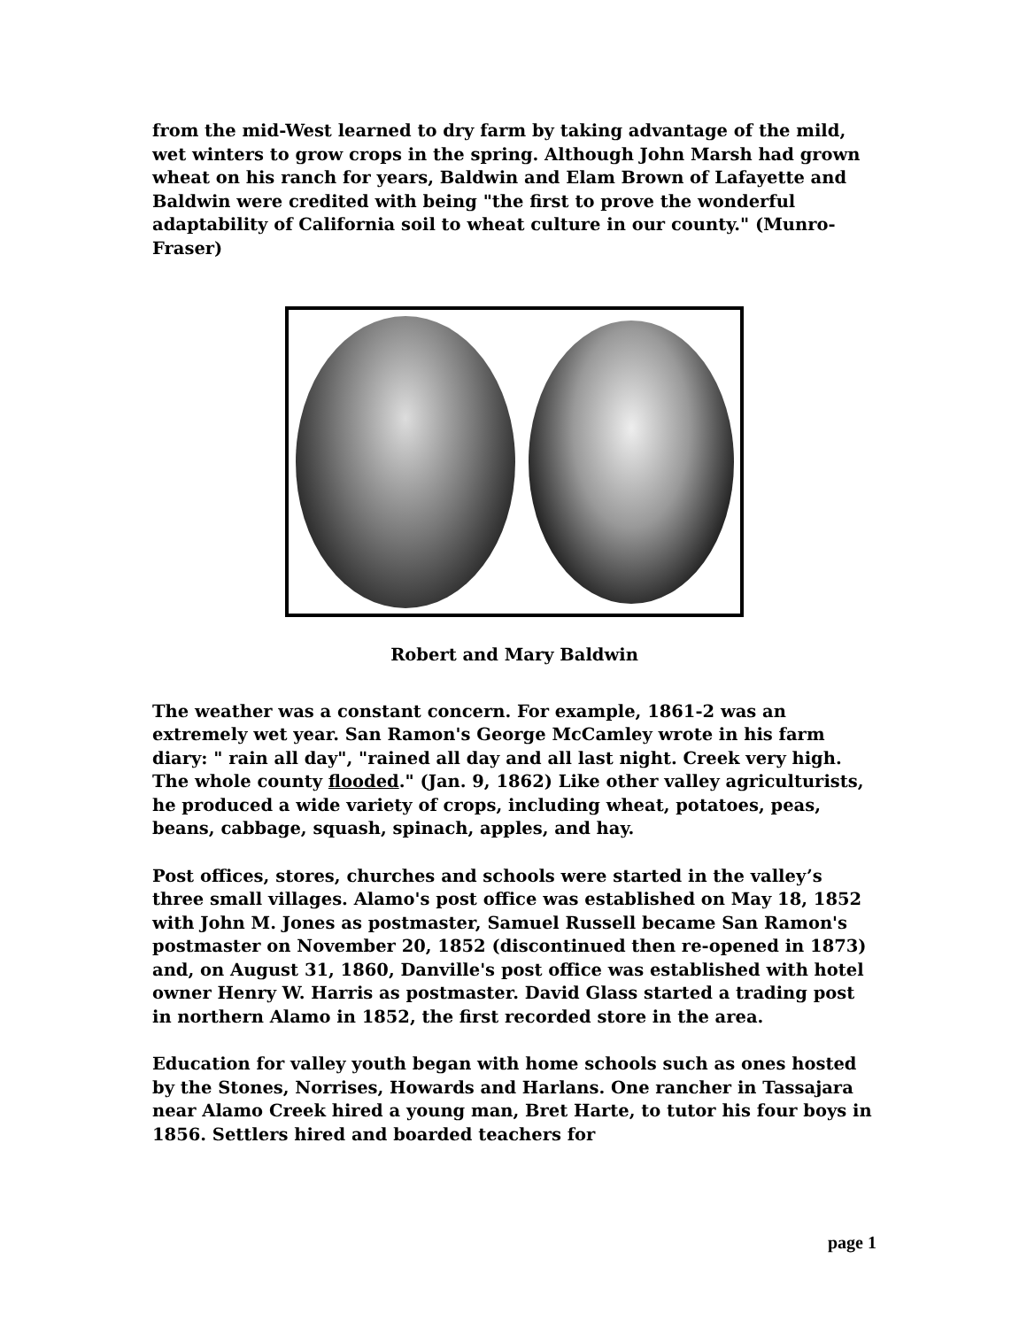from the mid-West learned to dry farm by taking advantage of the mild, wet winters to grow crops in the spring. Although John Marsh had grown wheat on his ranch for years, Baldwin and Elam Brown of Lafayette and Baldwin were credited with being "the first to prove the wonderful adaptability of California soil to wheat culture in our county." (Munro-Fraser)
Robert and Mary Baldwin
The weather was a constant concern. For example, 1861-2 was an extremely wet year. San Ramon's George McCamley wrote in his farm diary: " rain all day", "rained all day and all last night. Creek very high. The whole county flooded." (Jan. 9, 1862) Like other valley agriculturists, he produced a wide variety of crops, including wheat, potatoes, peas, beans, cabbage, squash, spinach, apples, and hay.
Post offices, stores, churches and schools were started in the valley’s three small villages. Alamo's post office was established on May 18, 1852 with John M. Jones as postmaster, Samuel Russell became San Ramon's postmaster on November 20, 1852 (discontinued then re-opened in 1873) and, on August 31, 1860, Danville's post office was established with hotel owner Henry W. Harris as postmaster. David Glass started a trading post in northern Alamo in 1852, the first recorded store in the area.
Education for valley youth began with home schools such as ones hosted by the Stones, Norrises, Howards and Harlans. One rancher in Tassajara near Alamo Creek hired a young man, Bret Harte, to tutor his four boys in 1856. Settlers hired and boarded teachers for
page 1